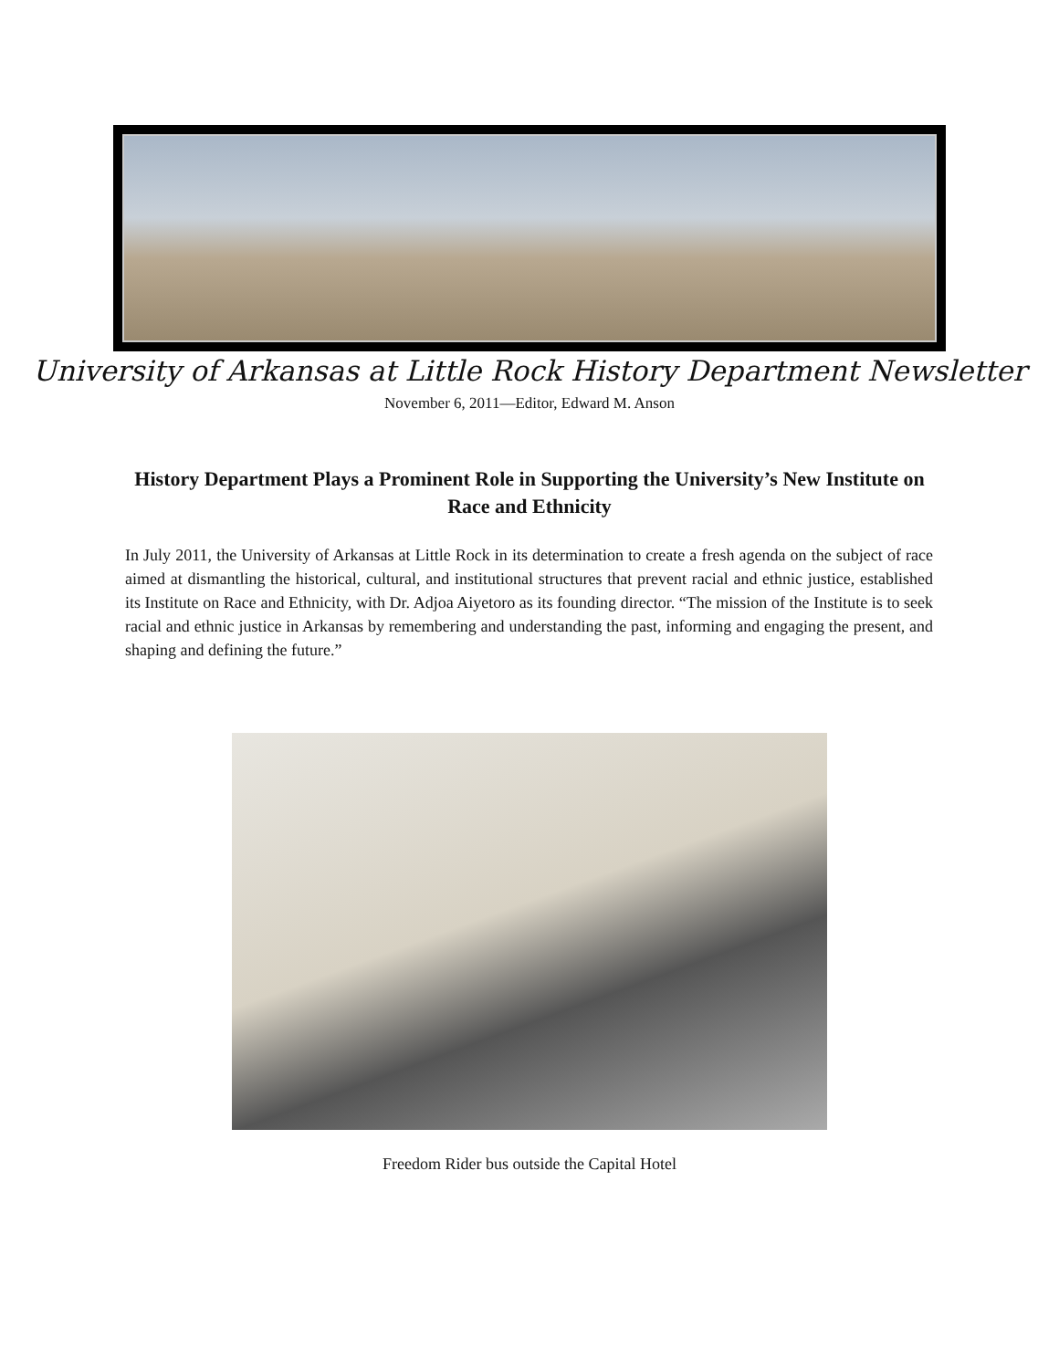University of Arkansas at Little Rock History Department Newsletter
November 6, 2011—Editor, Edward M. Anson
History Department Plays a Prominent Role in Supporting the University’s New Institute on Race and Ethnicity
In July 2011, the University of Arkansas at Little Rock in its determination to create a fresh agenda on the subject of race aimed at dismantling the historical, cultural, and institutional structures that prevent racial and ethnic justice, established its Institute on Race and Ethnicity, with Dr. Adjoa Aiyetoro as its founding director. “The mission of the Institute is to seek racial and ethnic justice in Arkansas by remembering and understanding the past, informing and engaging the present, and shaping and defining the future.”
Freedom Rider bus outside the Capital Hotel